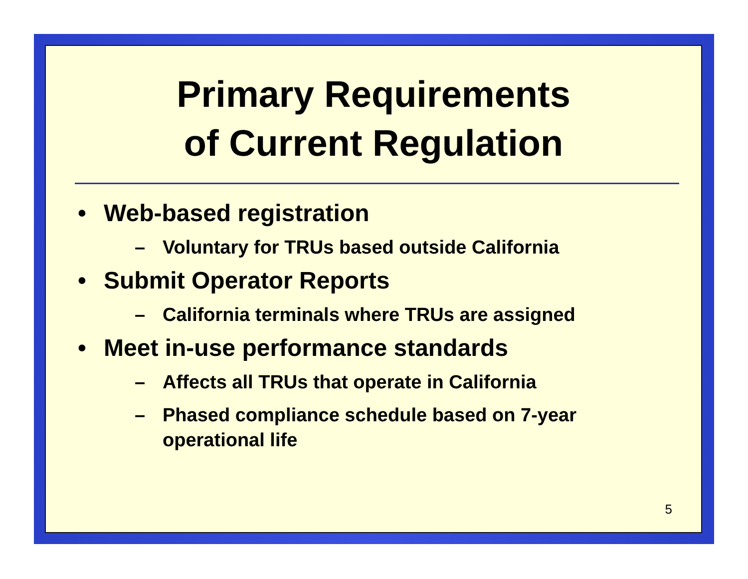Primary Requirements
of Current Regulation
• Web-based registration
– Voluntary for TRUs based outside California
• Submit Operator Reports
– California terminals where TRUs are assigned
• Meet in-use performance standards
– Affects all TRUs that operate in California
– Phased compliance schedule based on 7-year operational life
5